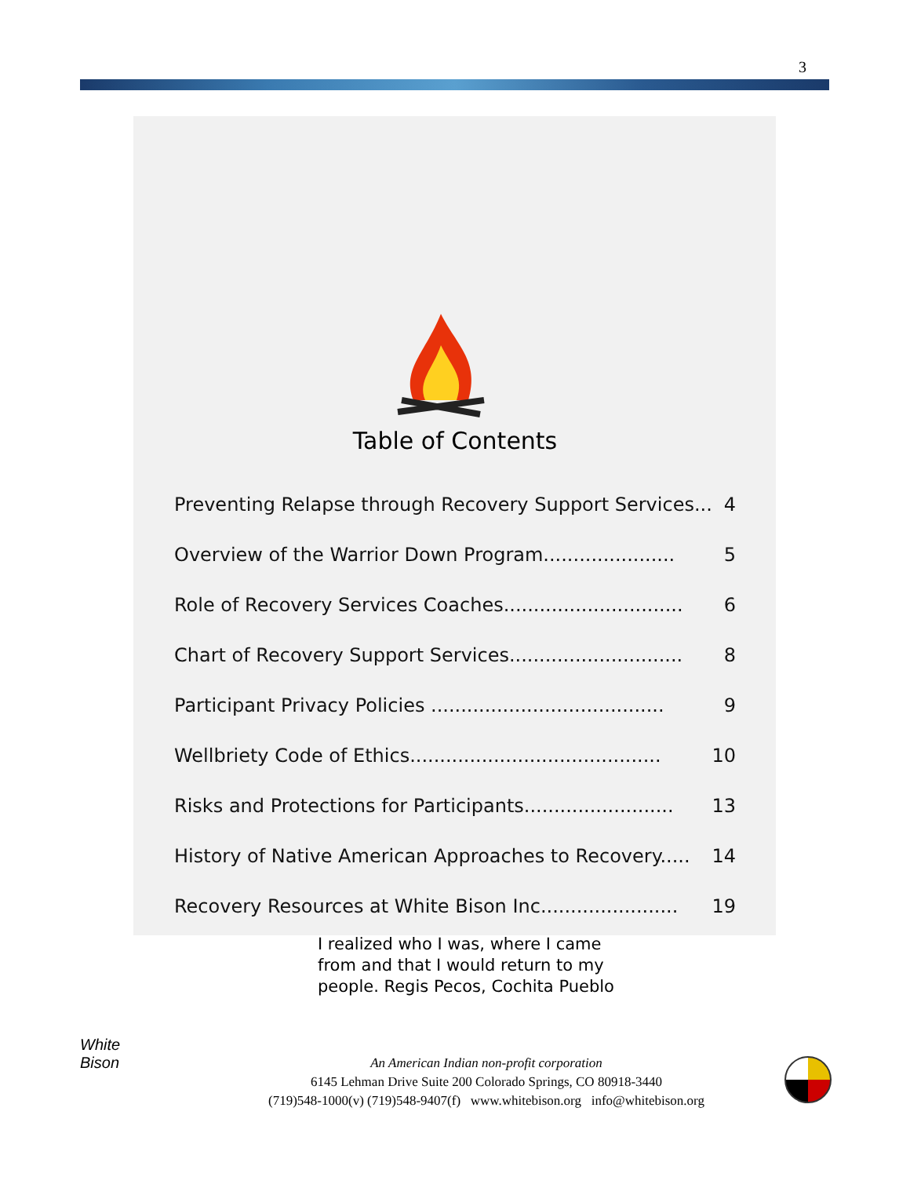3
Table of Contents
Preventing Relapse through Recovery Support Services... 4
Overview of the Warrior Down Program...................... 5
Role of Recovery Services Coaches.............................. 6
Chart of Recovery Support Services............................. 8
Participant Privacy Policies ....................................... 9
Wellbriety Code of Ethics.......................................... 10
Risks and Protections for Participants......................... 13
History of Native American Approaches to Recovery..... 14
Recovery Resources at White Bison Inc....................... 19
I realized who I was, where I came
from and that I would return to my
people. Regis Pecos, Cochita Pueblo
White
Bison
An American Indian non-profit corporation
6145 Lehman Drive Suite 200 Colorado Springs, CO 80918-3440
(719)548-1000(v) (719)548-9407(f) www.whitebison.org info@whitebison.org